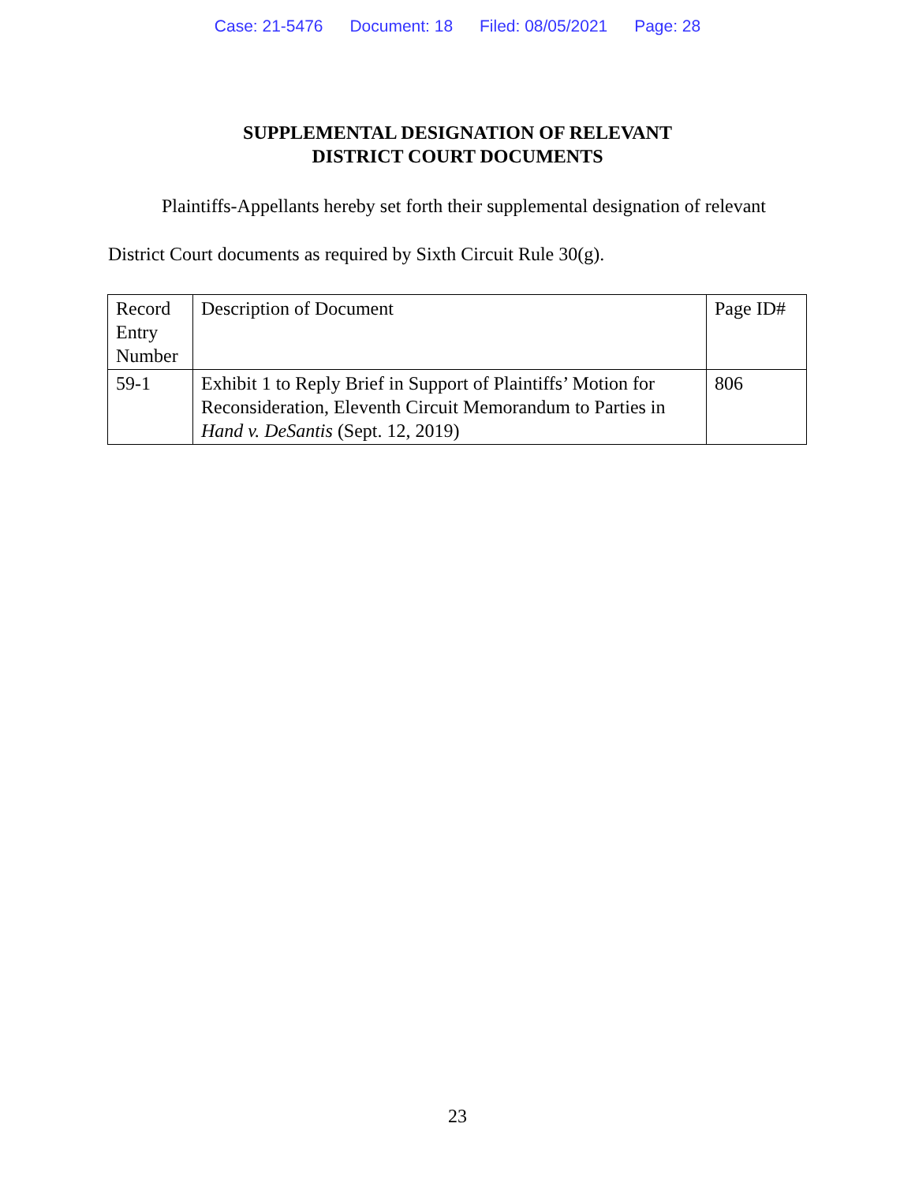Case: 21-5476 Document: 18 Filed: 08/05/2021 Page: 28
SUPPLEMENTAL DESIGNATION OF RELEVANT
DISTRICT COURT DOCUMENTS
Plaintiffs-Appellants hereby set forth their supplemental designation of relevant District Court documents as required by Sixth Circuit Rule 30(g).
| Record Entry Number | Description of Document | Page ID# |
| 59-1 | Exhibit 1 to Reply Brief in Support of Plaintiffs’ Motion for Reconsideration, Eleventh Circuit Memorandum to Parties in Hand v. DeSantis (Sept. 12, 2019) | 806 |
23